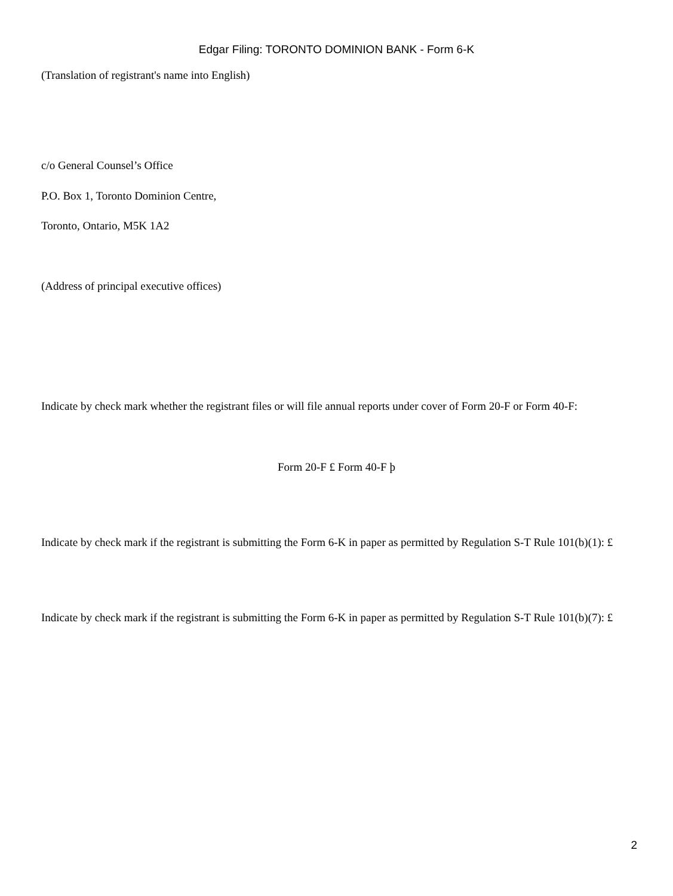Edgar Filing: TORONTO DOMINION BANK - Form 6-K
(Translation of registrant's name into English)
c/o General Counsel’s Office
P.O. Box 1, Toronto Dominion Centre,
Toronto, Ontario, M5K 1A2
(Address of principal executive offices)
Indicate by check mark whether the registrant files or will file annual reports under cover of Form 20-F or Form 40-F:
Form 20-F £ Form 40-F þ
Indicate by check mark if the registrant is submitting the Form 6-K in paper as permitted by Regulation S-T Rule 101(b)(1): £
Indicate by check mark if the registrant is submitting the Form 6-K in paper as permitted by Regulation S-T Rule 101(b)(7): £
2